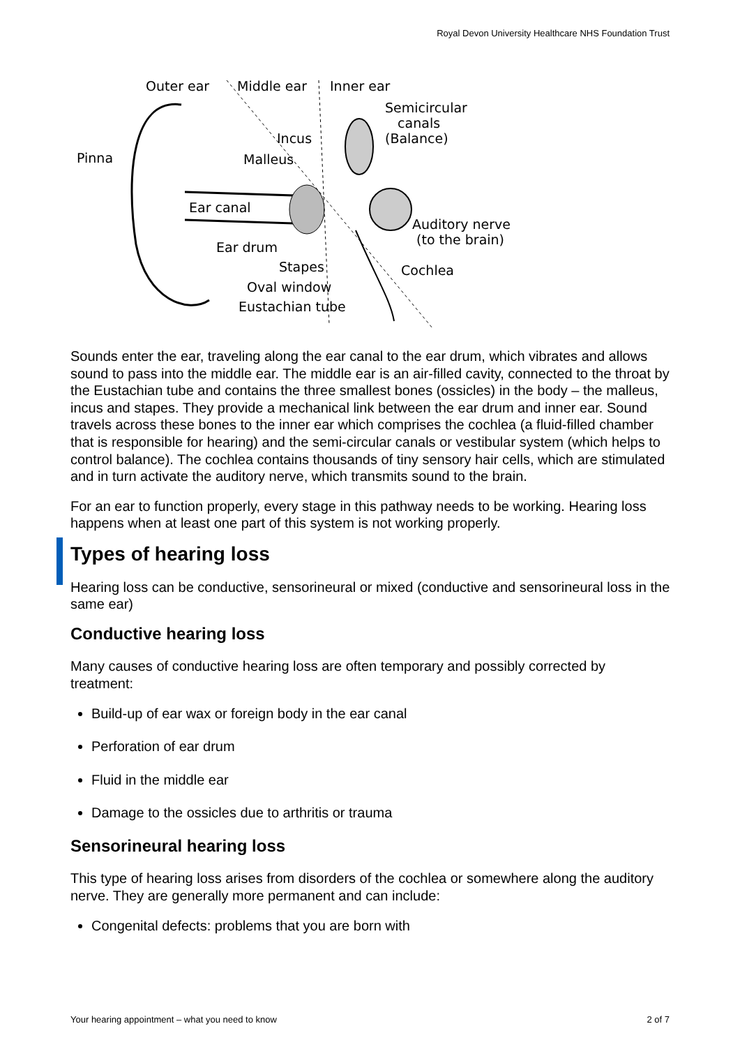Royal Devon University Healthcare NHS Foundation Trust
Outer ear Middle ear Inner ear
Semicircular
canals
(Balance)
Incus
Pinna Malleus
Ear canal
Auditory nerve
(to the brain)
Ear drum
Stapes Cochlea
Oval window
Eustachian tube
Sounds enter the ear, traveling along the ear canal to the ear drum, which vibrates and allows sound to pass into the middle ear. The middle ear is an air-filled cavity, connected to the throat by the Eustachian tube and contains the three smallest bones (ossicles) in the body – the malleus, incus and stapes. They provide a mechanical link between the ear drum and inner ear. Sound travels across these bones to the inner ear which comprises the cochlea (a fluid-filled chamber that is responsible for hearing) and the semi-circular canals or vestibular system (which helps to control balance). The cochlea contains thousands of tiny sensory hair cells, which are stimulated and in turn activate the auditory nerve, which transmits sound to the brain.
For an ear to function properly, every stage in this pathway needs to be working. Hearing loss happens when at least one part of this system is not working properly.
Types of hearing loss
Hearing loss can be conductive, sensorineural or mixed (conductive and sensorineural loss in the same ear)
Conductive hearing loss
Many causes of conductive hearing loss are often temporary and possibly corrected by treatment:
Build-up of ear wax or foreign body in the ear canal
Perforation of ear drum
Fluid in the middle ear
Damage to the ossicles due to arthritis or trauma
Sensorineural hearing loss
This type of hearing loss arises from disorders of the cochlea or somewhere along the auditory nerve. They are generally more permanent and can include:
Congenital defects: problems that you are born with
Your hearing appointment – what you need to know 2 of 7